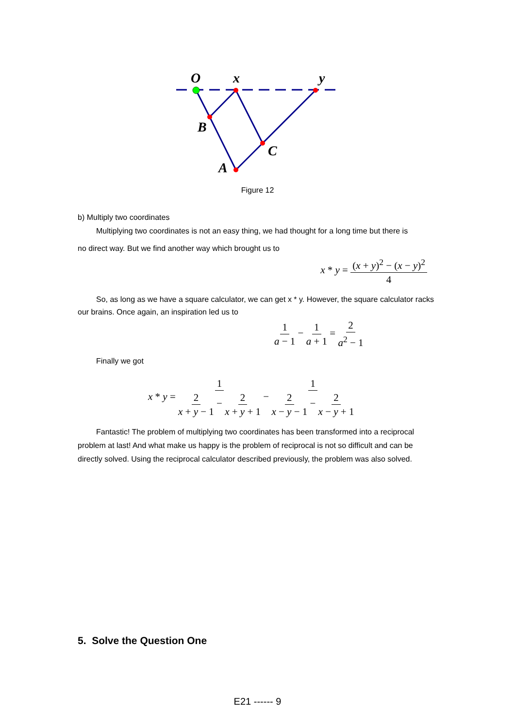O
x
y
B
C
A
Figure 12
b) Multiply two coordinates
Multiplying two coordinates is not an easy thing, we had thought for a long time but there is
no direct way. But we find another way which brought us to
x * y = (x + y)<sup>2</sup> − (x − y)<sup>2</sup> 4
So, as long as we have a square calculator, we can get x * y. However, the square calculator racks our brains. Once again, an inspiration led us to
1 a − 1 − 1 a + 1 = 2 a<sup>2</sup> − 1
Finally we got
x * y = 1 2 x + y − 1 − 2 x + y + 1 − 1 2 x − y − 1 − 2 x − y + 1
Fantastic! The problem of multiplying two coordinates has been transformed into a reciprocal problem at last! And what make us happy is the problem of reciprocal is not so difficult and can be directly solved. Using the reciprocal calculator described previously, the problem was also solved.
5. Solve the Question One
E21 ------ 9